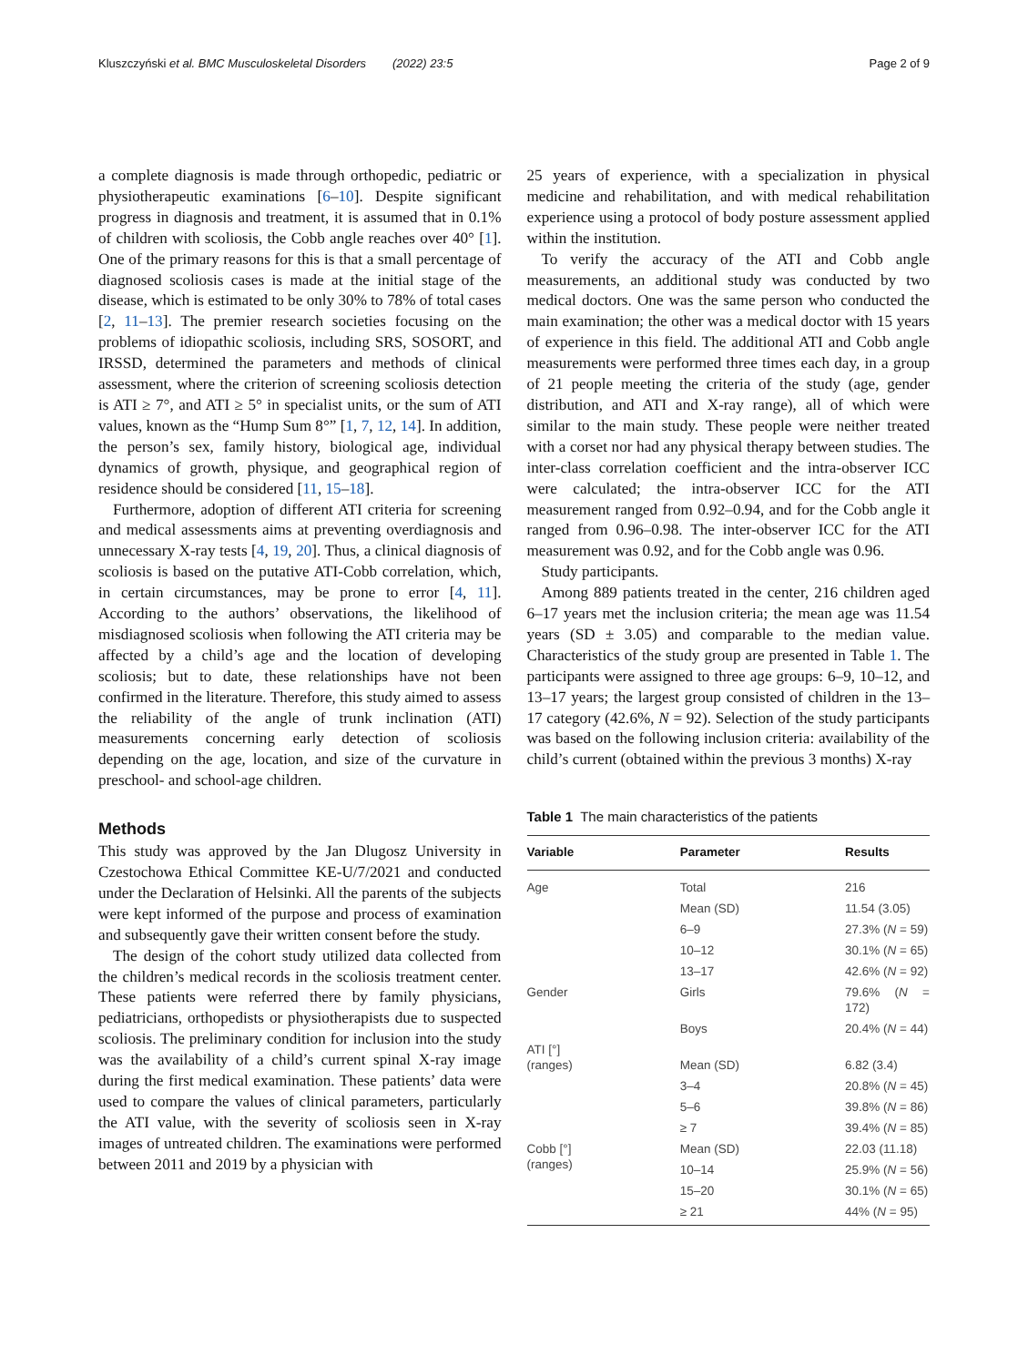Kluszczyński et al. BMC Musculoskeletal Disorders (2022) 23:5 Page 2 of 9
a complete diagnosis is made through orthopedic, pediatric or physiotherapeutic examinations [6–10]. Despite significant progress in diagnosis and treatment, it is assumed that in 0.1% of children with scoliosis, the Cobb angle reaches over 40° [1]. One of the primary reasons for this is that a small percentage of diagnosed scoliosis cases is made at the initial stage of the disease, which is estimated to be only 30% to 78% of total cases [2, 11–13]. The premier research societies focusing on the problems of idiopathic scoliosis, including SRS, SOSORT, and IRSSD, determined the parameters and methods of clinical assessment, where the criterion of screening scoliosis detection is ATI ≥ 7°, and ATI ≥ 5° in specialist units, or the sum of ATI values, known as the “Hump Sum 8°” [1, 7, 12, 14]. In addition, the person’s sex, family history, biological age, individual dynamics of growth, physique, and geographical region of residence should be considered [11, 15–18].
Furthermore, adoption of different ATI criteria for screening and medical assessments aims at preventing overdiagnosis and unnecessary X-ray tests [4, 19, 20]. Thus, a clinical diagnosis of scoliosis is based on the putative ATI-Cobb correlation, which, in certain circumstances, may be prone to error [4, 11]. According to the authors’ observations, the likelihood of misdiagnosed scoliosis when following the ATI criteria may be affected by a child’s age and the location of developing scoliosis; but to date, these relationships have not been confirmed in the literature. Therefore, this study aimed to assess the reliability of the angle of trunk inclination (ATI) measurements concerning early detection of scoliosis depending on the age, location, and size of the curvature in preschool- and school-age children.
Methods
This study was approved by the Jan Dlugosz University in Czestochowa Ethical Committee KE-U/7/2021 and conducted under the Declaration of Helsinki. All the parents of the subjects were kept informed of the purpose and process of examination and subsequently gave their written consent before the study.
The design of the cohort study utilized data collected from the children’s medical records in the scoliosis treatment center. These patients were referred there by family physicians, pediatricians, orthopedists or physiotherapists due to suspected scoliosis. The preliminary condition for inclusion into the study was the availability of a child’s current spinal X-ray image during the first medical examination. These patients’ data were used to compare the values of clinical parameters, particularly the ATI value, with the severity of scoliosis seen in X-ray images of untreated children. The examinations were performed between 2011 and 2019 by a physician with
25 years of experience, with a specialization in physical medicine and rehabilitation, and with medical rehabilitation experience using a protocol of body posture assessment applied within the institution.
To verify the accuracy of the ATI and Cobb angle measurements, an additional study was conducted by two medical doctors. One was the same person who conducted the main examination; the other was a medical doctor with 15 years of experience in this field. The additional ATI and Cobb angle measurements were performed three times each day, in a group of 21 people meeting the criteria of the study (age, gender distribution, and ATI and X-ray range), all of which were similar to the main study. These people were neither treated with a corset nor had any physical therapy between studies. The inter-class correlation coefficient and the intra-observer ICC were calculated; the intra-observer ICC for the ATI measurement ranged from 0.92–0.94, and for the Cobb angle it ranged from 0.96–0.98. The inter-observer ICC for the ATI measurement was 0.92, and for the Cobb angle was 0.96.
Study participants.
Among 889 patients treated in the center, 216 children aged 6–17 years met the inclusion criteria; the mean age was 11.54 years (SD ± 3.05) and comparable to the median value. Characteristics of the study group are presented in Table 1. The participants were assigned to three age groups: 6–9, 10–12, and 13–17 years; the largest group consisted of children in the 13–17 category (42.6%, N = 92). Selection of the study participants was based on the following inclusion criteria: availability of the child’s current (obtained within the previous 3 months) X-ray
Table 1 The main characteristics of the patients
| Variable | Parameter | Results |
| --- | --- | --- |
| Age | Total | 216 |
| | Mean (SD) | 11.54 (3.05) |
| | 6–9 | 27.3% ( N = 59) |
| | 10–12 | 30.1% ( N = 65) |
| | 13–17 | 42.6% ( N = 92) |
| Gender | Girls | 79.6% ( N = 172) |
| | Boys | 20.4% ( N = 44) |
| ATI [°] (ranges) | Mean (SD) | 6.82 (3.4) |
| | 3–4 | 20.8% ( N = 45) |
| | 5–6 | 39.8% ( N = 86) |
| | ≥ 7 | 39.4% ( N = 85) |
| Cobb [°] (ranges) | Mean (SD) | 22.03 (11.18) |
| | 10–14 | 25.9% ( N = 56) |
| | 15–20 | 30.1% ( N = 65) |
| | ≥ 21 | 44% ( N = 95) |